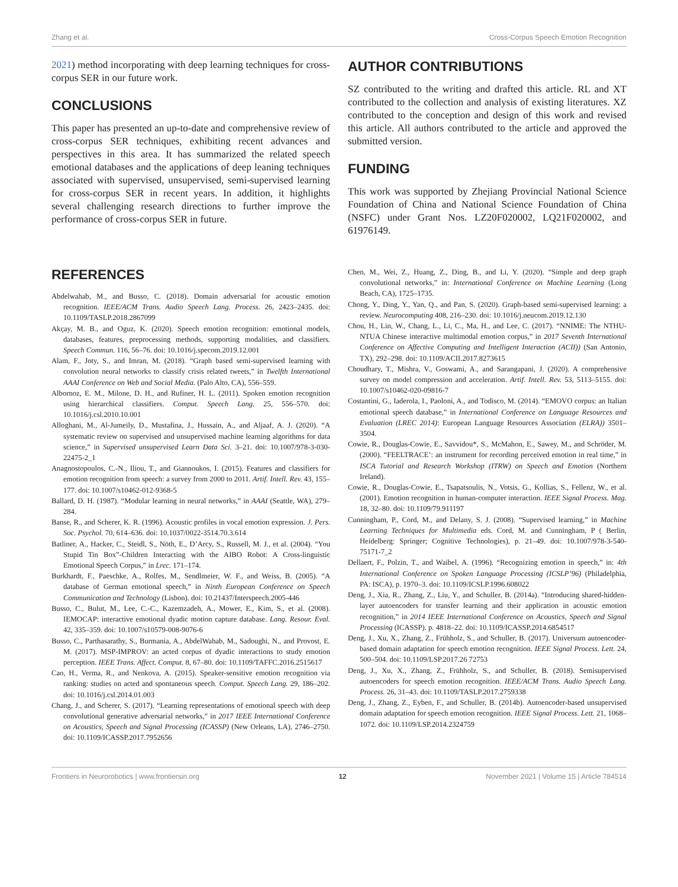Zhang et al. Cross-Corpus Speech Emotion Recognition
2021) method incorporating with deep learning techniques for cross-corpus SER in our future work.
CONCLUSIONS
This paper has presented an up-to-date and comprehensive review of cross-corpus SER techniques, exhibiting recent advances and perspectives in this area. It has summarized the related speech emotional databases and the applications of deep leaning techniques associated with supervised, unsupervised, semi-supervised learning for cross-corpus SER in recent years. In addition, it highlights several challenging research directions to further improve the performance of cross-corpus SER in future.
AUTHOR CONTRIBUTIONS
SZ contributed to the writing and drafted this article. RL and XT contributed to the collection and analysis of existing literatures. XZ contributed to the conception and design of this work and revised this article. All authors contributed to the article and approved the submitted version.
FUNDING
This work was supported by Zhejiang Provincial National Science Foundation of China and National Science Foundation of China (NSFC) under Grant Nos. LZ20F020002, LQ21F020002, and 61976149.
REFERENCES
Abdelwahab, M., and Busso, C. (2018). Domain adversarial for acoustic emotion recognition. IEEE/ACM Trans. Audio Speech Lang. Process. 26, 2423–2435. doi: 10.1109/TASLP.2018.2867099
Akçay, M. B., and Oguz, K. (2020). Speech emotion recognition: emotional models, databases, features, preprocessing methods, supporting modalities, and classifiers. Speech Commun. 116, 56–76. doi: 10.1016/j.specom.2019.12.001
Alam, F., Joty, S., and Imran, M. (2018). “Graph based semi-supervised learning with convolution neural networks to classify crisis related tweets,” in Twelfth International AAAI Conference on Web and Social Media. (Palo Alto, CA), 556–559.
Albornoz, E. M., Milone, D. H., and Rufiner, H. L. (2011). Spoken emotion recognition using hierarchical classifiers. Comput. Speech Lang. 25, 556–570. doi: 10.1016/j.csl.2010.10.001
Alloghani, M., Al-Jumeily, D., Mustafina, J., Hussain, A., and Aljaaf, A. J. (2020). “A systematic review on supervised and unsupervised machine learning algorithms for data science,” in Supervised unsupervised Learn Data Sci. 3–21. doi: 10.1007/978-3-030-22475-2_1
Anagnostopoulos, C.-N., Iliou, T., and Giannoukos, I. (2015). Features and classifiers for emotion recognition from speech: a survey from 2000 to 2011. Artif. Intell. Rev. 43, 155–177. doi: 10.1007/s10462-012-9368-5
Ballard, D. H. (1987). “Modular learning in neural networks,” in AAAI (Seattle, WA), 279–284.
Banse, R., and Scherer, K. R. (1996). Acoustic profiles in vocal emotion expression. J. Pers. Soc. Psychol. 70, 614–636. doi: 10.1037/0022-3514.70.3.614
Batliner, A., Hacker, C., Steidl, S., Nöth, E., D’Arcy, S., Russell, M. J., et al. (2004). “You Stupid Tin Box”-Children Interacting with the AIBO Robot: A Cross-linguistic Emotional Speech Corpus,” in Lrec. 171–174.
Burkhardt, F., Paeschke, A., Rolfes, M., Sendlmeier, W. F., and Weiss, B. (2005). “A database of German emotional speech,” in Ninth European Conference on Speech Communication and Technology (Lisbon). doi: 10.21437/Interspeech.2005-446
Busso, C., Bulut, M., Lee, C.-C., Kazemzadeh, A., Mower, E., Kim, S., et al. (2008). IEMOCAP: interactive emotional dyadic motion capture database. Lang. Resour. Eval. 42, 335–359. doi: 10.1007/s10579-008-9076-6
Busso, C., Parthasarathy, S., Burmania, A., AbdelWahab, M., Sadoughi, N., and Provost, E. M. (2017). MSP-IMPROV: an acted corpus of dyadic interactions to study emotion perception. IEEE Trans. Affect. Comput. 8, 67–80. doi: 10.1109/TAFFC.2016.2515617
Cao, H., Verma, R., and Nenkova, A. (2015). Speaker-sensitive emotion recognition via ranking: studies on acted and spontaneous speech. Comput. Speech Lang. 29, 186–202. doi: 10.1016/j.csl.2014.01.003
Chang, J., and Scherer, S. (2017). “Learning representations of emotional speech with deep convolutional generative adversarial networks,” in 2017 IEEE International Conference on Acoustics, Speech and Signal Processing (ICASSP) (New Orleans, LA), 2746–2750. doi: 10.1109/ICASSP.2017.7952656
Chen, M., Wei, Z., Huang, Z., Ding, B., and Li, Y. (2020). “Simple and deep graph convolutional networks,” in: International Conference on Machine Learning (Long Beach, CA), 1725–1735.
Chong, Y., Ding, Y., Yan, Q., and Pan, S. (2020). Graph-based semi-supervised learning: a review. Neurocomputing 408, 216–230. doi: 10.1016/j.neucom.2019.12.130
Chou, H., Lin, W., Chang, L., Li, C., Ma, H., and Lee, C. (2017). “NNIME: The NTHU-NTUA Chinese interactive multimodal emotion corpus,” in 2017 Seventh International Conference on Affective Computing and Intelligent Interaction (ACII)) (San Antonio, TX), 292–298. doi: 10.1109/ACII.2017.8273615
Choudhary, T., Mishra, V., Goswami, A., and Sarangapani, J. (2020). A comprehensive survey on model compression and acceleration. Artif. Intell. Rev. 53, 5113–5155. doi: 10.1007/s10462-020-09816-7
Costantini, G., Iaderola, I., Paoloni, A., and Todisco, M. (2014). “EMOVO corpus: an Italian emotional speech database,” in International Conference on Language Resources and Evaluation (LREC 2014): European Language Resources Association (ELRA)) 3501–3504.
Cowie, R., Douglas-Cowie, E., Savvidou*, S., McMahon, E., Sawey, M., and Schröder, M. (2000). “FEELTRACE’: an instrument for recording perceived emotion in real time,” in ISCA Tutorial and Research Workshop (ITRW) on Speech and Emotion (Northern Ireland).
Cowie, R., Douglas-Cowie, E., Tsapatsoulis, N., Votsis, G., Kollias, S., Fellenz, W., et al. (2001). Emotion recognition in human-computer interaction. IEEE Signal Process. Mag. 18, 32–80. doi: 10.1109/79.911197
Cunningham, P., Cord, M., and Delany, S. J. (2008). “Supervised learning,” in Machine Learning Techniques for Multimedia eds. Cord, M. and Cunningham, P ( Berlin, Heidelberg: Springer; Cognitive Technologies), p. 21–49. doi: 10.1007/978-3-540-75171-7_2
Dellaert, F., Polzin, T., and Waibel, A. (1996). “Recognizing emotion in speech,” in: 4th International Conference on Spoken Language Processing (ICSLP’96) (Philadelphia, PA: ISCA), p. 1970–3. doi: 10.1109/ICSLP.1996.608022
Deng, J., Xia, R., Zhang, Z., Liu, Y., and Schuller, B. (2014a). “Introducing shared-hidden-layer autoencoders for transfer learning and their application in acoustic emotion recognition,” in 2014 IEEE International Conference on Acoustics, Speech and Signal Processing (ICASSP). p. 4818–22. doi: 10.1109/ICASSP.2014.6854517
Deng, J., Xu, X., Zhang, Z., Frühholz, S., and Schuller, B. (2017). Universum autoencoder-based domain adaptation for speech emotion recognition. IEEE Signal Process. Lett. 24, 500–504. doi: 10.1109/LSP.2017.26 72753
Deng, J., Xu, X., Zhang, Z., Frühholz, S., and Schuller, B. (2018). Semisupervised autoencoders for speech emotion recognition. IEEE/ACM Trans. Audio Speech Lang. Process. 26, 31–43. doi: 10.1109/TASLP.2017.2759338
Deng, J., Zhang, Z., Eyben, F., and Schuller, B. (2014b). Autoencoder-based unsupervised domain adaptation for speech emotion recognition. IEEE Signal Process. Lett. 21, 1068–1072. doi: 10.1109/LSP.2014.2324759
Frontiers in Neurorobotics | www.frontiersin.org 12 November 2021 | Volume 15 | Article 784514